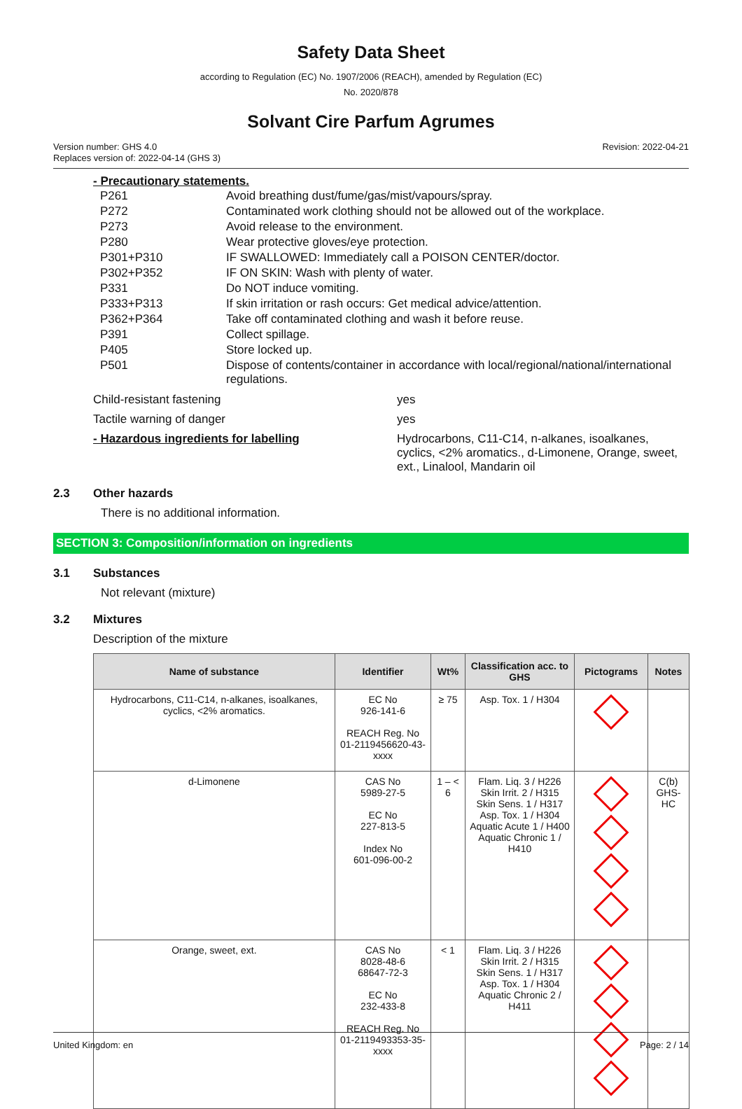Safety Data Sheet
according to Regulation (EC) No. 1907/2006 (REACH), amended by Regulation (EC)
No. 2020/878
Solvant Cire Parfum Agrumes
Version number: GHS 4.0
Replaces version of: 2022-04-14 (GHS 3)
Revision: 2022-04-21
- Precautionary statements.
| P261 | Avoid breathing dust/fume/gas/mist/vapours/spray. |
| P272 | Contaminated work clothing should not be allowed out of the workplace. |
| P273 | Avoid release to the environment. |
| P280 | Wear protective gloves/eye protection. |
| P301+P310 | IF SWALLOWED: Immediately call a POISON CENTER/doctor. |
| P302+P352 | IF ON SKIN: Wash with plenty of water. |
| P331 | Do NOT induce vomiting. |
| P333+P313 | If skin irritation or rash occurs: Get medical advice/attention. |
| P362+P364 | Take off contaminated clothing and wash it before reuse. |
| P391 | Collect spillage. |
| P405 | Store locked up. |
| P501 | Dispose of contents/container in accordance with local/regional/national/international regulations. |
Child-resistant fastening yes
Tactile warning of danger yes
- Hazardous ingredients for labelling Hydrocarbons, C11-C14, n-alkanes, isoalkanes, cyclics, <2% aromatics., d-Limonene, Orange, sweet, ext., Linalool, Mandarin oil
2.3 Other hazards
There is no additional information.
SECTION 3: Composition/information on ingredients
3.1 Substances
Not relevant (mixture)
3.2 Mixtures
Description of the mixture
| Name of substance | Identifier | Wt% | Classification acc. to GHS | Pictograms | Notes |
| --- | --- | --- | --- | --- | --- |
| Hydrocarbons, C11-C14, n-alkanes, isoalkanes, cyclics, <2% aromatics. | EC No 926-141-6 REACH Reg. No 01-2119456620-43-xxxx | ≥ 75 | Asp. Tox. 1 / H304 | | |
| d-Limonene | CAS No 5989-27-5 EC No 227-813-5 Index No 601-096-00-2 | 1 – < 6 | Flam. Liq. 3 / H226 Skin Irrit. 2 / H315 Skin Sens. 1 / H317 Asp. Tox. 1 / H304 Aquatic Acute 1 / H400 Aquatic Chronic 1 / H410 | | C(b) GHS-HC |
| Orange, sweet, ext. | CAS No 8028-48-6 68647-72-3 EC No 232-433-8 REACH Reg. No 01-2119493353-35-xxxx | < 1 | Flam. Liq. 3 / H226 Skin Irrit. 2 / H315 Skin Sens. 1 / H317 Asp. Tox. 1 / H304 Aquatic Chronic 2 / H411 | | |
United Kingdom: en Page: 2 / 14